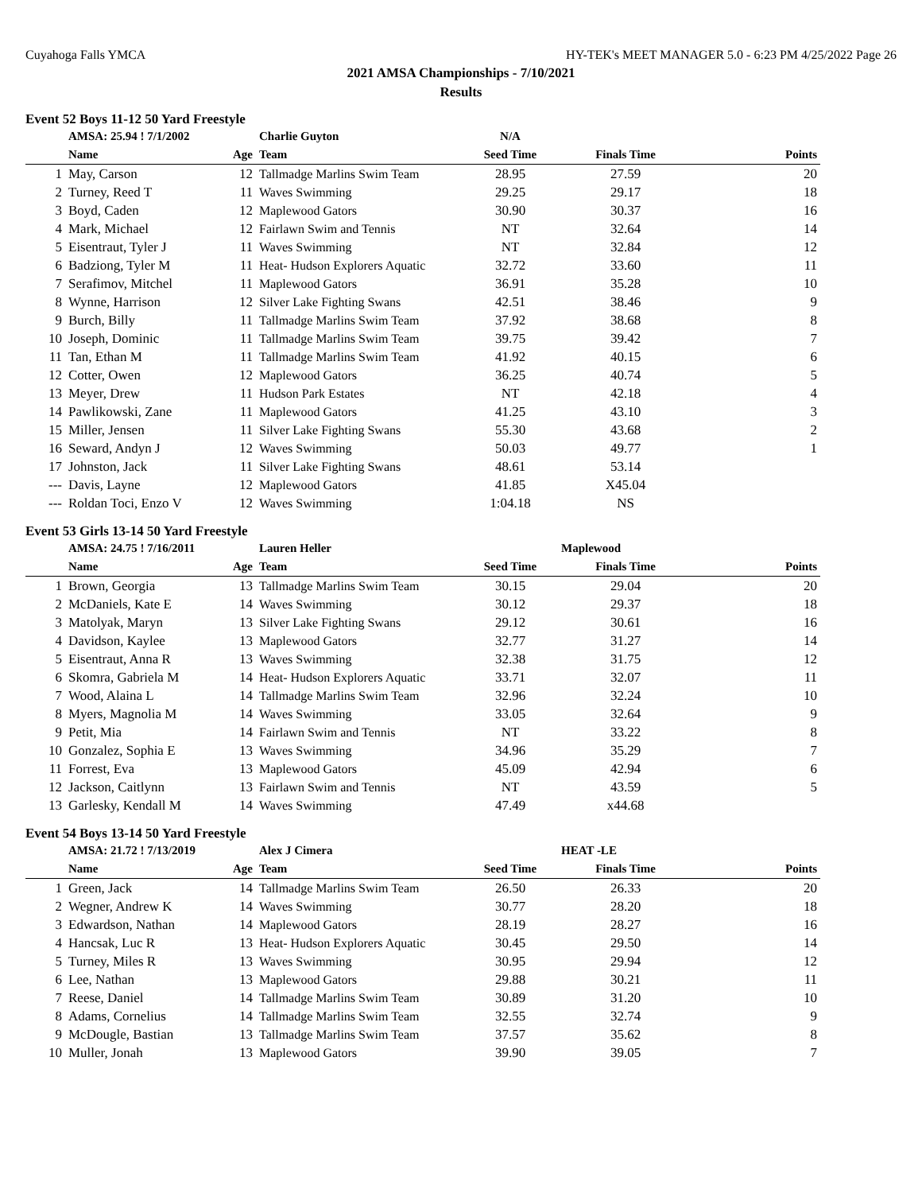Cuyahoga Falls YMCA HY-TEK's MEET MANAGER 5.0 - 6:23 PM 4/25/2022 Page 26
2021 AMSA Championships - 7/10/2021
Results
Event 52 Boys 11-12 50 Yard Freestyle
| | AMSA: 25.94 ! 7/1/2002 | | Charlie Guyton | N/A | | |
| | Name | Age | Team | Seed Time | Finals Time | Points |
| 1 | May, Carson | 12 | Tallmadge Marlins Swim Team | 28.95 | 27.59 | 20 |
| 2 | Turney, Reed T | 11 | Waves Swimming | 29.25 | 29.17 | 18 |
| 3 | Boyd, Caden | 12 | Maplewood Gators | 30.90 | 30.37 | 16 |
| 4 | Mark, Michael | 12 | Fairlawn Swim and Tennis | NT | 32.64 | 14 |
| 5 | Eisentraut, Tyler J | 11 | Waves Swimming | NT | 32.84 | 12 |
| 6 | Badziong, Tyler M | 11 | Heat- Hudson Explorers Aquatic | 32.72 | 33.60 | 11 |
| 7 | Serafimov, Mitchel | 11 | Maplewood Gators | 36.91 | 35.28 | 10 |
| 8 | Wynne, Harrison | 12 | Silver Lake Fighting Swans | 42.51 | 38.46 | 9 |
| 9 | Burch, Billy | 11 | Tallmadge Marlins Swim Team | 37.92 | 38.68 | 8 |
| 10 | Joseph, Dominic | 11 | Tallmadge Marlins Swim Team | 39.75 | 39.42 | 7 |
| 11 | Tan, Ethan M | 11 | Tallmadge Marlins Swim Team | 41.92 | 40.15 | 6 |
| 12 | Cotter, Owen | 12 | Maplewood Gators | 36.25 | 40.74 | 5 |
| 13 | Meyer, Drew | 11 | Hudson Park Estates | NT | 42.18 | 4 |
| 14 | Pawlikowski, Zane | 11 | Maplewood Gators | 41.25 | 43.10 | 3 |
| 15 | Miller, Jensen | 11 | Silver Lake Fighting Swans | 55.30 | 43.68 | 2 |
| 16 | Seward, Andyn J | 12 | Waves Swimming | 50.03 | 49.77 | 1 |
| 17 | Johnston, Jack | 11 | Silver Lake Fighting Swans | 48.61 | 53.14 | |
| --- | Davis, Layne | 12 | Maplewood Gators | 41.85 | X45.04 | |
| --- | Roldan Toci, Enzo V | 12 | Waves Swimming | 1:04.18 | NS | |
Event 53 Girls 13-14 50 Yard Freestyle
| | AMSA: 24.75 ! 7/16/2011 | | Lauren Heller | | Maplewood | |
| | Name | Age | Team | Seed Time | Finals Time | Points |
| 1 | Brown, Georgia | 13 | Tallmadge Marlins Swim Team | 30.15 | 29.04 | 20 |
| 2 | McDaniels, Kate E | 14 | Waves Swimming | 30.12 | 29.37 | 18 |
| 3 | Matolyak, Maryn | 13 | Silver Lake Fighting Swans | 29.12 | 30.61 | 16 |
| 4 | Davidson, Kaylee | 13 | Maplewood Gators | 32.77 | 31.27 | 14 |
| 5 | Eisentraut, Anna R | 13 | Waves Swimming | 32.38 | 31.75 | 12 |
| 6 | Skomra, Gabriela M | 14 | Heat- Hudson Explorers Aquatic | 33.71 | 32.07 | 11 |
| 7 | Wood, Alaina L | 14 | Tallmadge Marlins Swim Team | 32.96 | 32.24 | 10 |
| 8 | Myers, Magnolia M | 14 | Waves Swimming | 33.05 | 32.64 | 9 |
| 9 | Petit, Mia | 14 | Fairlawn Swim and Tennis | NT | 33.22 | 8 |
| 10 | Gonzalez, Sophia E | 13 | Waves Swimming | 34.96 | 35.29 | 7 |
| 11 | Forrest, Eva | 13 | Maplewood Gators | 45.09 | 42.94 | 6 |
| 12 | Jackson, Caitlynn | 13 | Fairlawn Swim and Tennis | NT | 43.59 | 5 |
| 13 | Garlesky, Kendall M | 14 | Waves Swimming | 47.49 | x44.68 | |
Event 54 Boys 13-14 50 Yard Freestyle
| | AMSA: 21.72 ! 7/13/2019 | | Alex J Cimera | | HEAT -LE | |
| | Name | Age | Team | Seed Time | Finals Time | Points |
| 1 | Green, Jack | 14 | Tallmadge Marlins Swim Team | 26.50 | 26.33 | 20 |
| 2 | Wegner, Andrew K | 14 | Waves Swimming | 30.77 | 28.20 | 18 |
| 3 | Edwardson, Nathan | 14 | Maplewood Gators | 28.19 | 28.27 | 16 |
| 4 | Hancsak, Luc R | 13 | Heat- Hudson Explorers Aquatic | 30.45 | 29.50 | 14 |
| 5 | Turney, Miles R | 13 | Waves Swimming | 30.95 | 29.94 | 12 |
| 6 | Lee, Nathan | 13 | Maplewood Gators | 29.88 | 30.21 | 11 |
| 7 | Reese, Daniel | 14 | Tallmadge Marlins Swim Team | 30.89 | 31.20 | 10 |
| 8 | Adams, Cornelius | 14 | Tallmadge Marlins Swim Team | 32.55 | 32.74 | 9 |
| 9 | McDougle, Bastian | 13 | Tallmadge Marlins Swim Team | 37.57 | 35.62 | 8 |
| 10 | Muller, Jonah | 13 | Maplewood Gators | 39.90 | 39.05 | 7 |